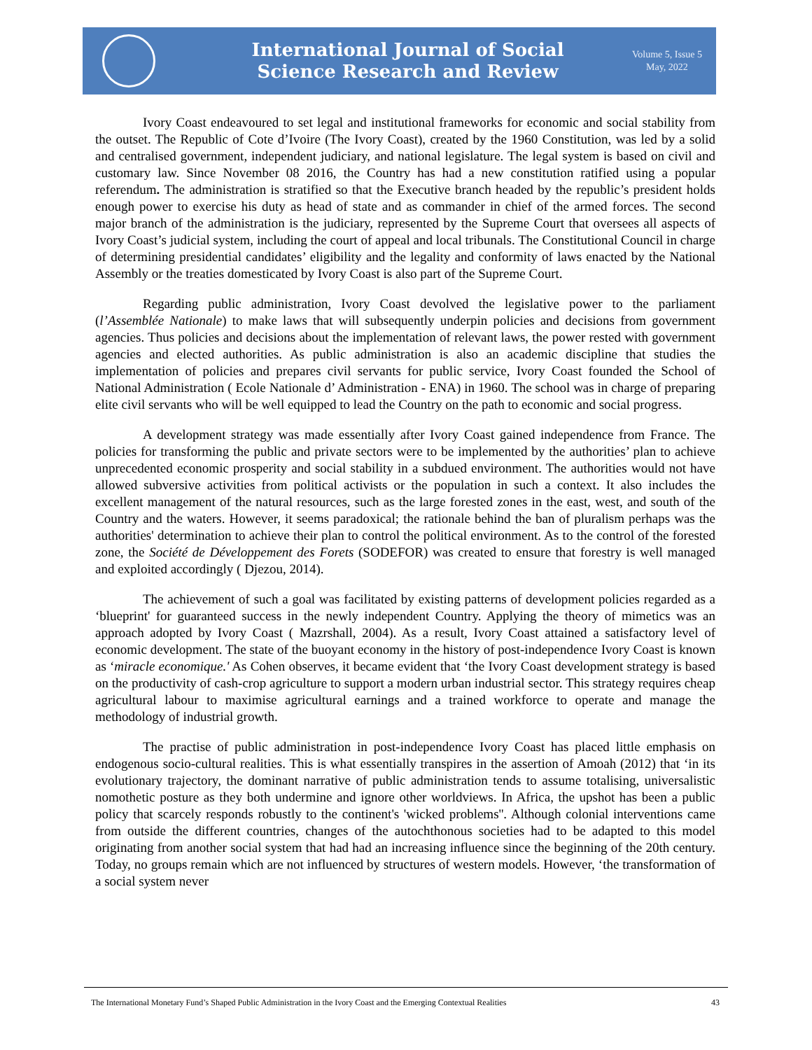International Journal of Social
Science Research and Review
Volume 5, Issue 5
May, 2022
Ivory Coast endeavoured to set legal and institutional frameworks for economic and social stability from the outset. The Republic of Cote d’Ivoire (The Ivory Coast), created by the 1960 Constitution, was led by a solid and centralised government, independent judiciary, and national legislature. The legal system is based on civil and customary law. Since November 08 2016, the Country has had a new constitution ratified using a popular referendum. The administration is stratified so that the Executive branch headed by the republic’s president holds enough power to exercise his duty as head of state and as commander in chief of the armed forces. The second major branch of the administration is the judiciary, represented by the Supreme Court that oversees all aspects of Ivory Coast’s judicial system, including the court of appeal and local tribunals. The Constitutional Council in charge of determining presidential candidates’ eligibility and the legality and conformity of laws enacted by the National Assembly or the treaties domesticated by Ivory Coast is also part of the Supreme Court.
Regarding public administration, Ivory Coast devolved the legislative power to the parliament (l’Assemblée Nationale) to make laws that will subsequently underpin policies and decisions from government agencies. Thus policies and decisions about the implementation of relevant laws, the power rested with government agencies and elected authorities. As public administration is also an academic discipline that studies the implementation of policies and prepares civil servants for public service, Ivory Coast founded the School of National Administration ( Ecole Nationale d’ Administration - ENA) in 1960. The school was in charge of preparing elite civil servants who will be well equipped to lead the Country on the path to economic and social progress.
A development strategy was made essentially after Ivory Coast gained independence from France. The policies for transforming the public and private sectors were to be implemented by the authorities’ plan to achieve unprecedented economic prosperity and social stability in a subdued environment. The authorities would not have allowed subversive activities from political activists or the population in such a context. It also includes the excellent management of the natural resources, such as the large forested zones in the east, west, and south of the Country and the waters. However, it seems paradoxical; the rationale behind the ban of pluralism perhaps was the authorities' determination to achieve their plan to control the political environment. As to the control of the forested zone, the Société de Développement des Forets (SODEFOR) was created to ensure that forestry is well managed and exploited accordingly ( Djezou, 2014).
The achievement of such a goal was facilitated by existing patterns of development policies regarded as a ‘blueprint' for guaranteed success in the newly independent Country. Applying the theory of mimetics was an approach adopted by Ivory Coast ( Mazrshall, 2004). As a result, Ivory Coast attained a satisfactory level of economic development. The state of the buoyant economy in the history of post-independence Ivory Coast is known as ‘miracle economique.' As Cohen observes, it became evident that ‘the Ivory Coast development strategy is based on the productivity of cash-crop agriculture to support a modern urban industrial sector. This strategy requires cheap agricultural labour to maximise agricultural earnings and a trained workforce to operate and manage the methodology of industrial growth.
The practise of public administration in post-independence Ivory Coast has placed little emphasis on endogenous socio-cultural realities. This is what essentially transpires in the assertion of Amoah (2012) that ‘in its evolutionary trajectory, the dominant narrative of public administration tends to assume totalising, universalistic nomothetic posture as they both undermine and ignore other worldviews. In Africa, the upshot has been a public policy that scarcely responds robustly to the continent's 'wicked problems''. Although colonial interventions came from outside the different countries, changes of the autochthonous societies had to be adapted to this model originating from another social system that had had an increasing influence since the beginning of the 20th century. Today, no groups remain which are not influenced by structures of western models. However, ‘the transformation of a social system never
The International Monetary Fund’s Shaped Public Administration in the Ivory Coast and the Emerging Contextual Realities 43